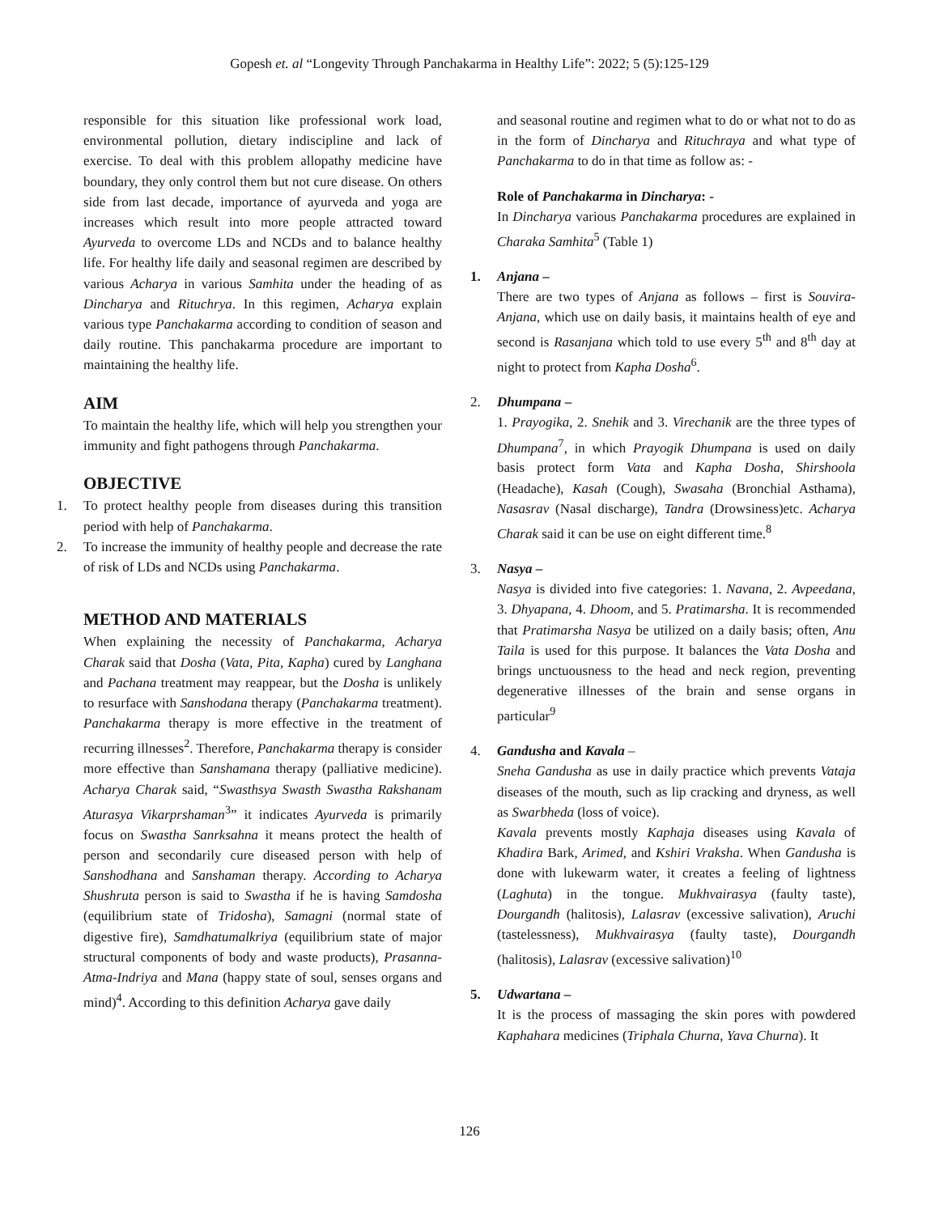Gopesh et. al “Longevity Through Panchakarma in Healthy Life”: 2022; 5 (5):125-129
responsible for this situation like professional work load, environmental pollution, dietary indiscipline and lack of exercise. To deal with this problem allopathy medicine have boundary, they only control them but not cure disease. On others side from last decade, importance of ayurveda and yoga are increases which result into more people attracted toward Ayurveda to overcome LDs and NCDs and to balance healthy life. For healthy life daily and seasonal regimen are described by various Acharya in various Samhita under the heading of as Dincharya and Rituchrya. In this regimen, Acharya explain various type Panchakarma according to condition of season and daily routine. This panchakarma procedure are important to maintaining the healthy life.
AIM
To maintain the healthy life, which will help you strengthen your immunity and fight pathogens through Panchakarma.
OBJECTIVE
1. To protect healthy people from diseases during this transition period with help of Panchakarma.
2. To increase the immunity of healthy people and decrease the rate of risk of LDs and NCDs using Panchakarma.
METHOD AND MATERIALS
When explaining the necessity of Panchakarma, Acharya Charak said that Dosha (Vata, Pita, Kapha) cured by Langhana and Pachana treatment may reappear, but the Dosha is unlikely to resurface with Sanshodana therapy (Panchakarma treatment). Panchakarma therapy is more effective in the treatment of recurring illnesses<sup>2</sup>. Therefore, Panchakarma therapy is consider more effective than Sanshamana therapy (palliative medicine). Acharya Charak said, “Swasthsya Swasth Swastha Rakshanam Aturasya Vikarprshaman<sup>3</sup>” it indicates Ayurveda is primarily focus on Swastha Sanrksahna it means protect the health of person and secondarily cure diseased person with help of Sanshodhana and Sanshaman therapy. According to Acharya Shushruta person is said to Swastha if he is having Samdosha (equilibrium state of Tridosha), Samagni (normal state of digestive fire), Samdhatumalkriya (equilibrium state of major structural components of body and waste products), Prasanna-Atma-Indriya and Mana (happy state of soul, senses organs and mind)<sup>4</sup>. According to this definition Acharya gave daily
and seasonal routine and regimen what to do or what not to do as in the form of Dincharya and Rituchraya and what type of Panchakarma to do in that time as follow as: -
Role of Panchakarma in Dincharya: -
In Dincharya various Panchakarma procedures are explained in Charaka Samhita<sup>5</sup> (Table 1)
1. Anjana –
There are two types of Anjana as follows – first is Souvira-Anjana, which use on daily basis, it maintains health of eye and second is Rasanjana which told to use every 5<sup>th</sup> and 8<sup>th</sup> day at night to protect from Kapha Dosha<sup>6</sup>.
2. Dhumpana –
1. Prayogika, 2. Snehik and 3. Virechanik are the three types of Dhumpana<sup>7</sup>, in which Prayogik Dhumpana is used on daily basis protect form Vata and Kapha Dosha, Shirshoola (Headache), Kasah (Cough), Swasaha (Bronchial Asthama), Nasasrav (Nasal discharge), Tandra (Drowsiness)etc. Acharya Charak said it can be use on eight different time.<sup>8</sup>
3. Nasya –
Nasya is divided into five categories: 1. Navana, 2. Avpeedana, 3. Dhyapana, 4. Dhoom, and 5. Pratimarsha. It is recommended that Pratimarsha Nasya be utilized on a daily basis; often, Anu Taila is used for this purpose. It balances the Vata Dosha and brings unctuousness to the head and neck region, preventing degenerative illnesses of the brain and sense organs in particular<sup>9</sup>
4. Gandusha and Kavala –
Sneha Gandusha as use in daily practice which prevents Vataja diseases of the mouth, such as lip cracking and dryness, as well as Swarbheda (loss of voice).
Kavala prevents mostly Kaphaja diseases using Kavala of Khadira Bark, Arimed, and Kshiri Vraksha. When Gandusha is done with lukewarm water, it creates a feeling of lightness (Laghuta) in the tongue. Mukhvairasya (faulty taste), Dourgandh (halitosis), Lalasrav (excessive salivation), Aruchi (tastelessness), Mukhvairasya (faulty taste), Dourgandh (halitosis), Lalasrav (excessive salivation)<sup>10</sup>
5. Udwartana –
It is the process of massaging the skin pores with powdered Kaphahara medicines (Triphala Churna, Yava Churna). It
126